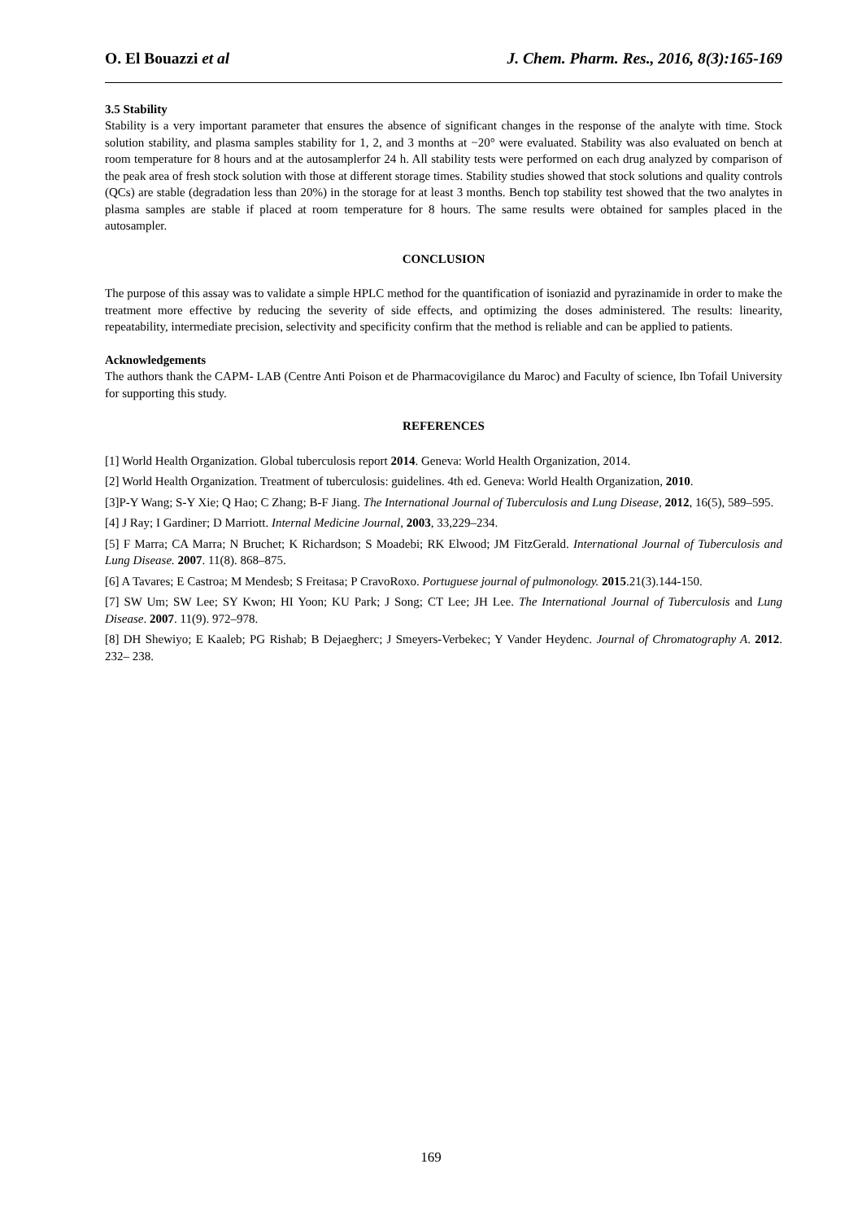O. El Bouazzi et al J. Chem. Pharm. Res., 2016, 8(3):165-169
3.5 Stability
Stability is a very important parameter that ensures the absence of significant changes in the response of the analyte with time. Stock solution stability, and plasma samples stability for 1, 2, and 3 months at −20° were evaluated. Stability was also evaluated on bench at room temperature for 8 hours and at the autosamplerfor 24 h. All stability tests were performed on each drug analyzed by comparison of the peak area of fresh stock solution with those at different storage times. Stability studies showed that stock solutions and quality controls (QCs) are stable (degradation less than 20%) in the storage for at least 3 months. Bench top stability test showed that the two analytes in plasma samples are stable if placed at room temperature for 8 hours. The same results were obtained for samples placed in the autosampler.
CONCLUSION
The purpose of this assay was to validate a simple HPLC method for the quantification of isoniazid and pyrazinamide in order to make the treatment more effective by reducing the severity of side effects, and optimizing the doses administered. The results: linearity, repeatability, intermediate precision, selectivity and specificity confirm that the method is reliable and can be applied to patients.
Acknowledgements
The authors thank the CAPM- LAB (Centre Anti Poison et de Pharmacovigilance du Maroc) and Faculty of science, Ibn Tofail University for supporting this study.
REFERENCES
[1] World Health Organization. Global tuberculosis report 2014. Geneva: World Health Organization, 2014.
[2] World Health Organization. Treatment of tuberculosis: guidelines. 4th ed. Geneva: World Health Organization, 2010.
[3]P-Y Wang; S-Y Xie; Q Hao; C Zhang; B-F Jiang. The International Journal of Tuberculosis and Lung Disease, 2012, 16(5), 589–595.
[4] J Ray; I Gardiner; D Marriott. Internal Medicine Journal, 2003, 33,229–234.
[5] F Marra; CA Marra; N Bruchet; K Richardson; S Moadebi; RK Elwood; JM FitzGerald. International Journal of Tuberculosis and Lung Disease. 2007. 11(8). 868–875.
[6] A Tavares; E Castroa; M Mendesb; S Freitasa; P CravoRoxo. Portuguese journal of pulmonology. 2015.21(3).144-150.
[7] SW Um; SW Lee; SY Kwon; HI Yoon; KU Park; J Song; CT Lee; JH Lee. The International Journal of Tuberculosis and Lung Disease. 2007. 11(9). 972–978.
[8] DH Shewiyo; E Kaaleb; PG Rishab; B Dejaegherc; J Smeyers-Verbekec; Y Vander Heydenc. Journal of Chromatography A. 2012. 232– 238.
169